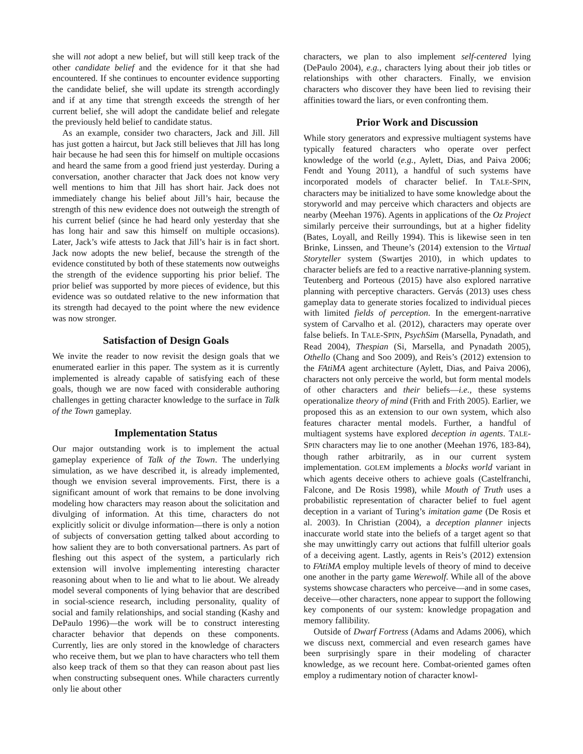she will not adopt a new belief, but will still keep track of the other candidate belief and the evidence for it that she had encountered. If she continues to encounter evidence supporting the candidate belief, she will update its strength accordingly and if at any time that strength exceeds the strength of her current belief, she will adopt the candidate belief and relegate the previously held belief to candidate status.
As an example, consider two characters, Jack and Jill. Jill has just gotten a haircut, but Jack still believes that Jill has long hair because he had seen this for himself on multiple occasions and heard the same from a good friend just yesterday. During a conversation, another character that Jack does not know very well mentions to him that Jill has short hair. Jack does not immediately change his belief about Jill’s hair, because the strength of this new evidence does not outweigh the strength of his current belief (since he had heard only yesterday that she has long hair and saw this himself on multiple occasions). Later, Jack’s wife attests to Jack that Jill’s hair is in fact short. Jack now adopts the new belief, because the strength of the evidence constituted by both of these statements now outweighs the strength of the evidence supporting his prior belief. The prior belief was supported by more pieces of evidence, but this evidence was so outdated relative to the new information that its strength had decayed to the point where the new evidence was now stronger.
Satisfaction of Design Goals
We invite the reader to now revisit the design goals that we enumerated earlier in this paper. The system as it is currently implemented is already capable of satisfying each of these goals, though we are now faced with considerable authoring challenges in getting character knowledge to the surface in Talk of the Town gameplay.
Implementation Status
Our major outstanding work is to implement the actual gameplay experience of Talk of the Town. The underlying simulation, as we have described it, is already implemented, though we envision several improvements. First, there is a significant amount of work that remains to be done involving modeling how characters may reason about the solicitation and divulging of information. At this time, characters do not explicitly solicit or divulge information—there is only a notion of subjects of conversation getting talked about according to how salient they are to both conversational partners. As part of fleshing out this aspect of the system, a particularly rich extension will involve implementing interesting character reasoning about when to lie and what to lie about. We already model several components of lying behavior that are described in social-science research, including personality, quality of social and family relationships, and social standing (Kashy and DePaulo 1996)—the work will be to construct interesting character behavior that depends on these components. Currently, lies are only stored in the knowledge of characters who receive them, but we plan to have characters who tell them also keep track of them so that they can reason about past lies when constructing subsequent ones. While characters currently only lie about other
characters, we plan to also implement self-centered lying (DePaulo 2004), e.g., characters lying about their job titles or relationships with other characters. Finally, we envision characters who discover they have been lied to revising their affinities toward the liars, or even confronting them.
Prior Work and Discussion
While story generators and expressive multiagent systems have typically featured characters who operate over perfect knowledge of the world (e.g., Aylett, Dias, and Paiva 2006; Fendt and Young 2011), a handful of such systems have incorporated models of character belief. In TALE-SPIN, characters may be initialized to have some knowledge about the storyworld and may perceive which characters and objects are nearby (Meehan 1976). Agents in applications of the Oz Project similarly perceive their surroundings, but at a higher fidelity (Bates, Loyall, and Reilly 1994). This is likewise seen in ten Brinke, Linssen, and Theune’s (2014) extension to the Virtual Storyteller system (Swartjes 2010), in which updates to character beliefs are fed to a reactive narrative-planning system. Teutenberg and Porteous (2015) have also explored narrative planning with perceptive characters. Gervás (2013) uses chess gameplay data to generate stories focalized to individual pieces with limited fields of perception. In the emergent-narrative system of Carvalho et al. (2012), characters may operate over false beliefs. In TALE-SPIN, PsychSim (Marsella, Pynadath, and Read 2004), Thespian (Si, Marsella, and Pynadath 2005), Othello (Chang and Soo 2009), and Reis’s (2012) extension to the FAtiMA agent architecture (Aylett, Dias, and Paiva 2006), characters not only perceive the world, but form mental models of other characters and their beliefs—i.e., these systems operationalize theory of mind (Frith and Frith 2005). Earlier, we proposed this as an extension to our own system, which also features character mental models. Further, a handful of multiagent systems have explored deception in agents. TALE-SPIN characters may lie to one another (Meehan 1976, 183-84), though rather arbitrarily, as in our current system implementation. GOLEM implements a blocks world variant in which agents deceive others to achieve goals (Castelfranchi, Falcone, and De Rosis 1998), while Mouth of Truth uses a probabilistic representation of character belief to fuel agent deception in a variant of Turing’s imitation game (De Rosis et al. 2003). In Christian (2004), a deception planner injects inaccurate world state into the beliefs of a target agent so that she may unwittingly carry out actions that fulfill ulterior goals of a deceiving agent. Lastly, agents in Reis’s (2012) extension to FAtiMA employ multiple levels of theory of mind to deceive one another in the party game Werewolf. While all of the above systems showcase characters who perceive—and in some cases, deceive—other characters, none appear to support the following key components of our system: knowledge propagation and memory fallibility.
Outside of Dwarf Fortress (Adams and Adams 2006), which we discuss next, commercial and even research games have been surprisingly spare in their modeling of character knowledge, as we recount here. Combat-oriented games often employ a rudimentary notion of character knowl-